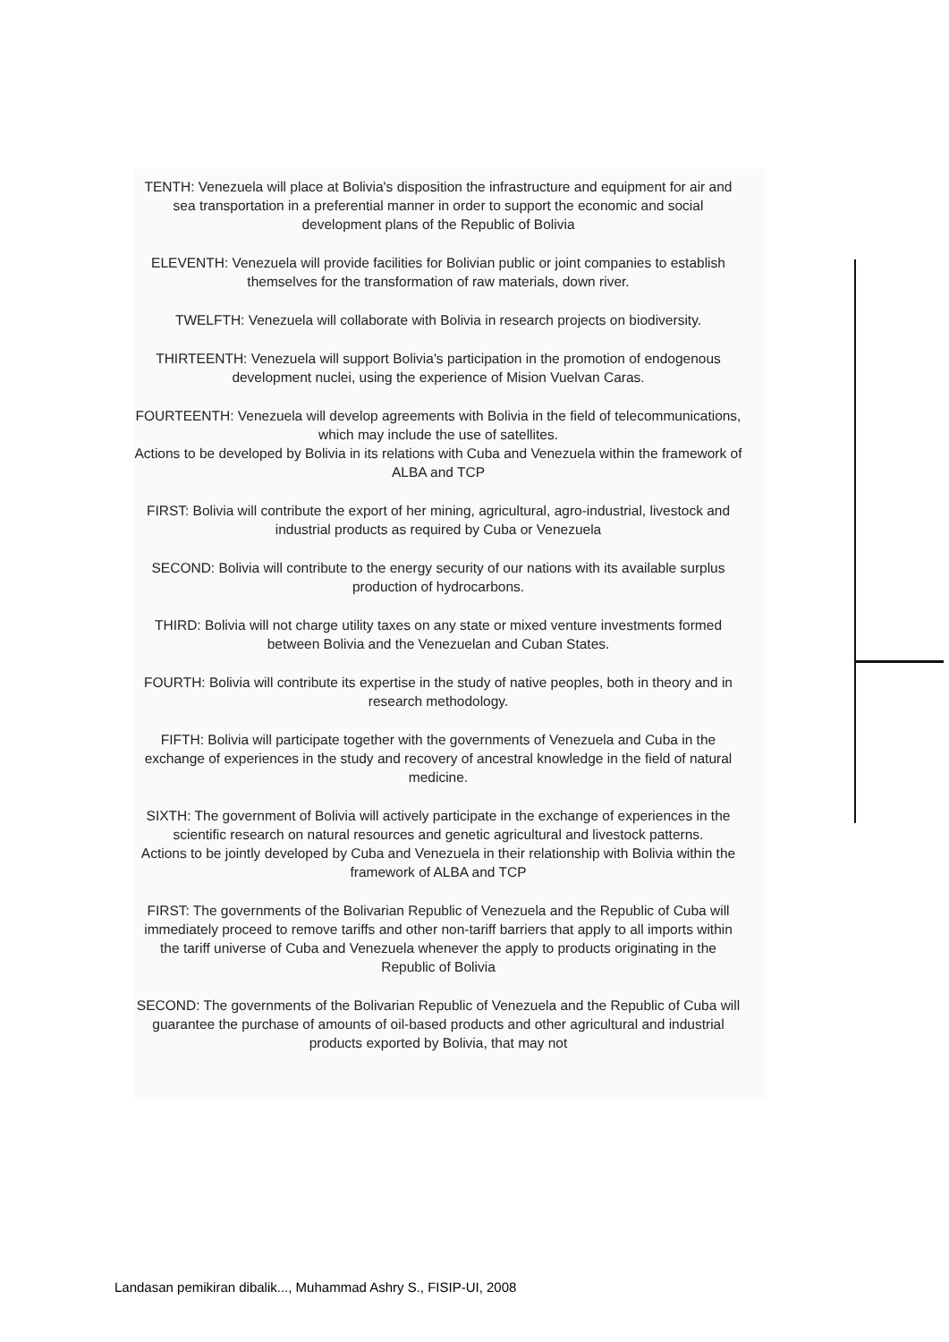TENTH: Venezuela will place at Bolivia's disposition the infrastructure and equipment for air and sea transportation in a preferential manner in order to support the economic and social development plans of the Republic of Bolivia
ELEVENTH: Venezuela will provide facilities for Bolivian public or joint companies to establish themselves for the transformation of raw materials, down river.
TWELFTH: Venezuela will collaborate with Bolivia in research projects on biodiversity.
THIRTEENTH: Venezuela will support Bolivia's participation in the promotion of endogenous development nuclei, using the experience of Mision Vuelvan Caras.
FOURTEENTH: Venezuela will develop agreements with Bolivia in the field of telecommunications, which may include the use of satellites.
Actions to be developed by Bolivia in its relations with Cuba and Venezuela within the framework of ALBA and TCP
FIRST: Bolivia will contribute the export of her mining, agricultural, agro-industrial, livestock and industrial products as required by Cuba or Venezuela
SECOND: Bolivia will contribute to the energy security of our nations with its available surplus production of hydrocarbons.
THIRD: Bolivia will not charge utility taxes on any state or mixed venture investments formed between Bolivia and the Venezuelan and Cuban States.
FOURTH: Bolivia will contribute its expertise in the study of native peoples, both in theory and in research methodology.
FIFTH: Bolivia will participate together with the governments of Venezuela and Cuba in the exchange of experiences in the study and recovery of ancestral knowledge in the field of natural medicine.
SIXTH: The government of Bolivia will actively participate in the exchange of experiences in the scientific research on natural resources and genetic agricultural and livestock patterns.
Actions to be jointly developed by Cuba and Venezuela in their relationship with Bolivia within the framework of ALBA and TCP
FIRST: The governments of the Bolivarian Republic of Venezuela and the Republic of Cuba will immediately proceed to remove tariffs and other non-tariff barriers that apply to all imports within the tariff universe of Cuba and Venezuela whenever the apply to products originating in the Republic of Bolivia
SECOND: The governments of the Bolivarian Republic of Venezuela and the Republic of Cuba will guarantee the purchase of amounts of oil-based products and other agricultural and industrial products exported by Bolivia, that may not
Landasan pemikiran dibalik..., Muhammad Ashry S., FISIP-UI, 2008